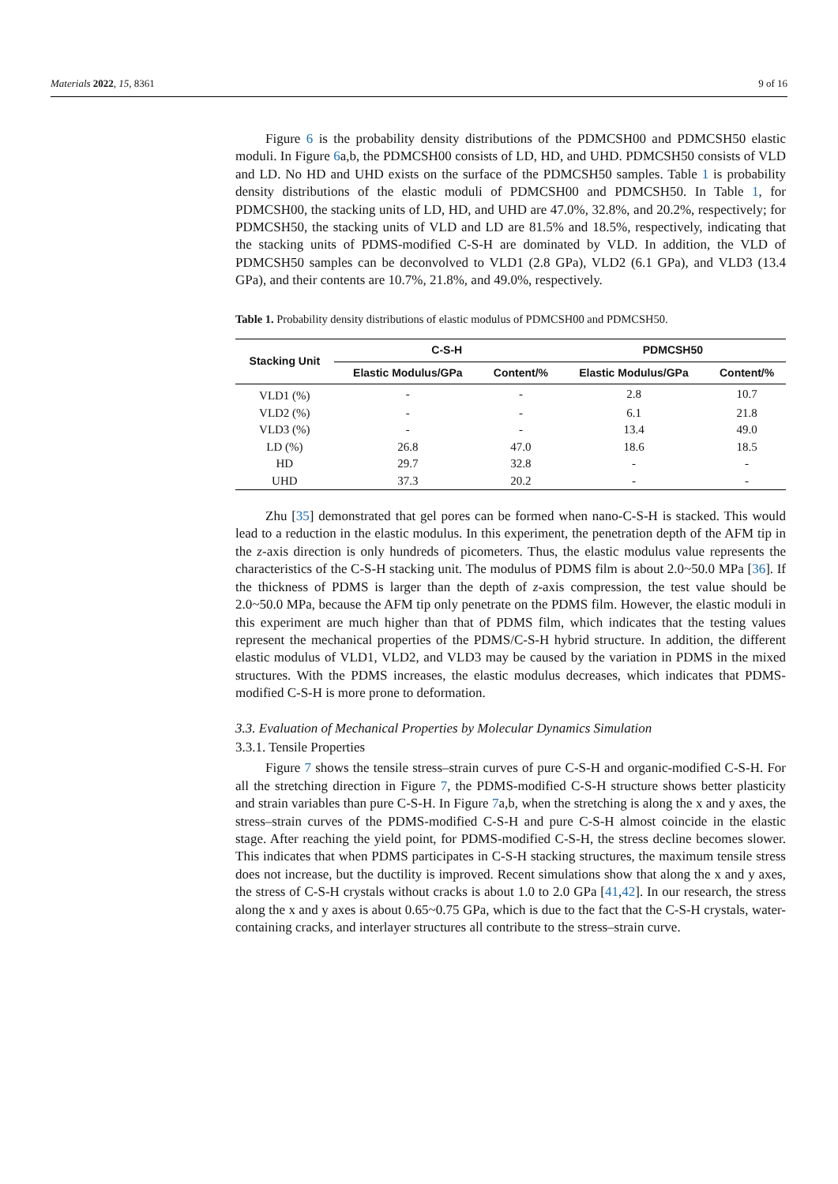Materials 2022, 15, 8361 9 of 16
Figure 6 is the probability density distributions of the PDMCSH00 and PDMCSH50 elastic moduli. In Figure 6a,b, the PDMCSH00 consists of LD, HD, and UHD. PDMCSH50 consists of VLD and LD. No HD and UHD exists on the surface of the PDMCSH50 samples. Table 1 is probability density distributions of the elastic moduli of PDMCSH00 and PDMCSH50. In Table 1, for PDMCSH00, the stacking units of LD, HD, and UHD are 47.0%, 32.8%, and 20.2%, respectively; for PDMCSH50, the stacking units of VLD and LD are 81.5% and 18.5%, respectively, indicating that the stacking units of PDMS-modified C-S-H are dominated by VLD. In addition, the VLD of PDMCSH50 samples can be deconvolved to VLD1 (2.8 GPa), VLD2 (6.1 GPa), and VLD3 (13.4 GPa), and their contents are 10.7%, 21.8%, and 49.0%, respectively.
Table 1. Probability density distributions of elastic modulus of PDMCSH00 and PDMCSH50.
| Stacking Unit | C-S-H | | PDMCSH50 | |
| --- | --- | --- | --- | --- |
| | Elastic Modulus/GPa | Content/% | Elastic Modulus/GPa | Content/% |
| VLD1 (%) | - | - | 2.8 | 10.7 |
| VLD2 (%) | - | - | 6.1 | 21.8 |
| VLD3 (%) | - | - | 13.4 | 49.0 |
| LD (%) | 26.8 | 47.0 | 18.6 | 18.5 |
| HD | 29.7 | 32.8 | - | - |
| UHD | 37.3 | 20.2 | - | - |
Zhu [35] demonstrated that gel pores can be formed when nano-C-S-H is stacked. This would lead to a reduction in the elastic modulus. In this experiment, the penetration depth of the AFM tip in the z-axis direction is only hundreds of picometers. Thus, the elastic modulus value represents the characteristics of the C-S-H stacking unit. The modulus of PDMS film is about 2.0~50.0 MPa [36]. If the thickness of PDMS is larger than the depth of z-axis compression, the test value should be 2.0~50.0 MPa, because the AFM tip only penetrate on the PDMS film. However, the elastic moduli in this experiment are much higher than that of PDMS film, which indicates that the testing values represent the mechanical properties of the PDMS/C-S-H hybrid structure. In addition, the different elastic modulus of VLD1, VLD2, and VLD3 may be caused by the variation in PDMS in the mixed structures. With the PDMS increases, the elastic modulus decreases, which indicates that PDMS-modified C-S-H is more prone to deformation.
3.3. Evaluation of Mechanical Properties by Molecular Dynamics Simulation
3.3.1. Tensile Properties
Figure 7 shows the tensile stress–strain curves of pure C-S-H and organic-modified C-S-H. For all the stretching direction in Figure 7, the PDMS-modified C-S-H structure shows better plasticity and strain variables than pure C-S-H. In Figure 7a,b, when the stretching is along the x and y axes, the stress–strain curves of the PDMS-modified C-S-H and pure C-S-H almost coincide in the elastic stage. After reaching the yield point, for PDMS-modified C-S-H, the stress decline becomes slower. This indicates that when PDMS participates in C-S-H stacking structures, the maximum tensile stress does not increase, but the ductility is improved. Recent simulations show that along the x and y axes, the stress of C-S-H crystals without cracks is about 1.0 to 2.0 GPa [41,42]. In our research, the stress along the x and y axes is about 0.65~0.75 GPa, which is due to the fact that the C-S-H crystals, water-containing cracks, and interlayer structures all contribute to the stress–strain curve.